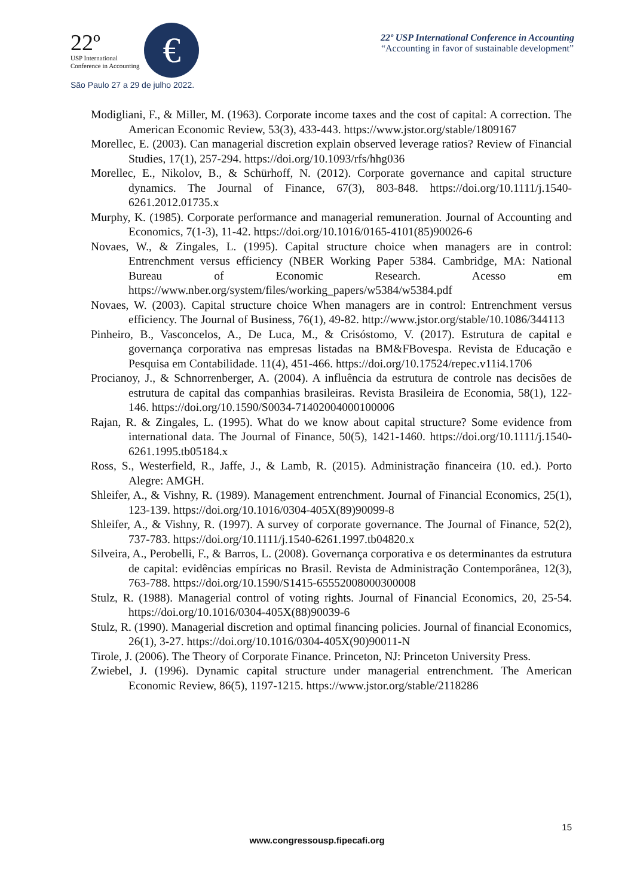22º
USP International
Conference in Accounting
€
São Paulo 27 a 29 de julho 2022.
22º USP International Conference in Accounting
“Accounting in favor of sustainable development”
Modigliani, F., & Miller, M. (1963). Corporate income taxes and the cost of capital: A correction. The American Economic Review, 53(3), 433-443. https://www.jstor.org/stable/1809167
Morellec, E. (2003). Can managerial discretion explain observed leverage ratios? Review of Financial Studies, 17(1), 257-294. https://doi.org/10.1093/rfs/hhg036
Morellec, E., Nikolov, B., & Schürhoff, N. (2012). Corporate governance and capital structure dynamics. The Journal of Finance, 67(3), 803-848. https://doi.org/10.1111/j.1540-6261.2012.01735.x
Murphy, K. (1985). Corporate performance and managerial remuneration. Journal of Accounting and Economics, 7(1-3), 11-42. https://doi.org/10.1016/0165-4101(85)90026-6
Novaes, W., & Zingales, L. (1995). Capital structure choice when managers are in control: Entrenchment versus efficiency (NBER Working Paper 5384. Cambridge, MA: National Bureau of Economic Research. Acesso em https://www.nber.org/system/files/working_papers/w5384/w5384.pdf
Novaes, W. (2003). Capital structure choice When managers are in control: Entrenchment versus efficiency. The Journal of Business, 76(1), 49-82. http://www.jstor.org/stable/10.1086/344113
Pinheiro, B., Vasconcelos, A., De Luca, M., & Crisóstomo, V. (2017). Estrutura de capital e governança corporativa nas empresas listadas na BM&FBovespa. Revista de Educação e Pesquisa em Contabilidade. 11(4), 451-466. https://doi.org/10.17524/repec.v11i4.1706
Procianoy, J., & Schnorrenberger, A. (2004). A influência da estrutura de controle nas decisões de estrutura de capital das companhias brasileiras. Revista Brasileira de Economia, 58(1), 122-146. https://doi.org/10.1590/S0034-71402004000100006
Rajan, R. & Zingales, L. (1995). What do we know about capital structure? Some evidence from international data. The Journal of Finance, 50(5), 1421-1460. https://doi.org/10.1111/j.1540-6261.1995.tb05184.x
Ross, S., Westerfield, R., Jaffe, J., & Lamb, R. (2015). Administração financeira (10. ed.). Porto Alegre: AMGH.
Shleifer, A., & Vishny, R. (1989). Management entrenchment. Journal of Financial Economics, 25(1), 123-139. https://doi.org/10.1016/0304-405X(89)90099-8
Shleifer, A., & Vishny, R. (1997). A survey of corporate governance. The Journal of Finance, 52(2), 737-783. https://doi.org/10.1111/j.1540-6261.1997.tb04820.x
Silveira, A., Perobelli, F., & Barros, L. (2008). Governança corporativa e os determinantes da estrutura de capital: evidências empíricas no Brasil. Revista de Administração Contemporânea, 12(3), 763-788. https://doi.org/10.1590/S1415-65552008000300008
Stulz, R. (1988). Managerial control of voting rights. Journal of Financial Economics, 20, 25-54. https://doi.org/10.1016/0304-405X(88)90039-6
Stulz, R. (1990). Managerial discretion and optimal financing policies. Journal of financial Economics, 26(1), 3-27. https://doi.org/10.1016/0304-405X(90)90011-N
Tirole, J. (2006). The Theory of Corporate Finance. Princeton, NJ: Princeton University Press.
Zwiebel, J. (1996). Dynamic capital structure under managerial entrenchment. The American Economic Review, 86(5), 1197-1215. https://www.jstor.org/stable/2118286
15
www.congressousp.fipecafi.org